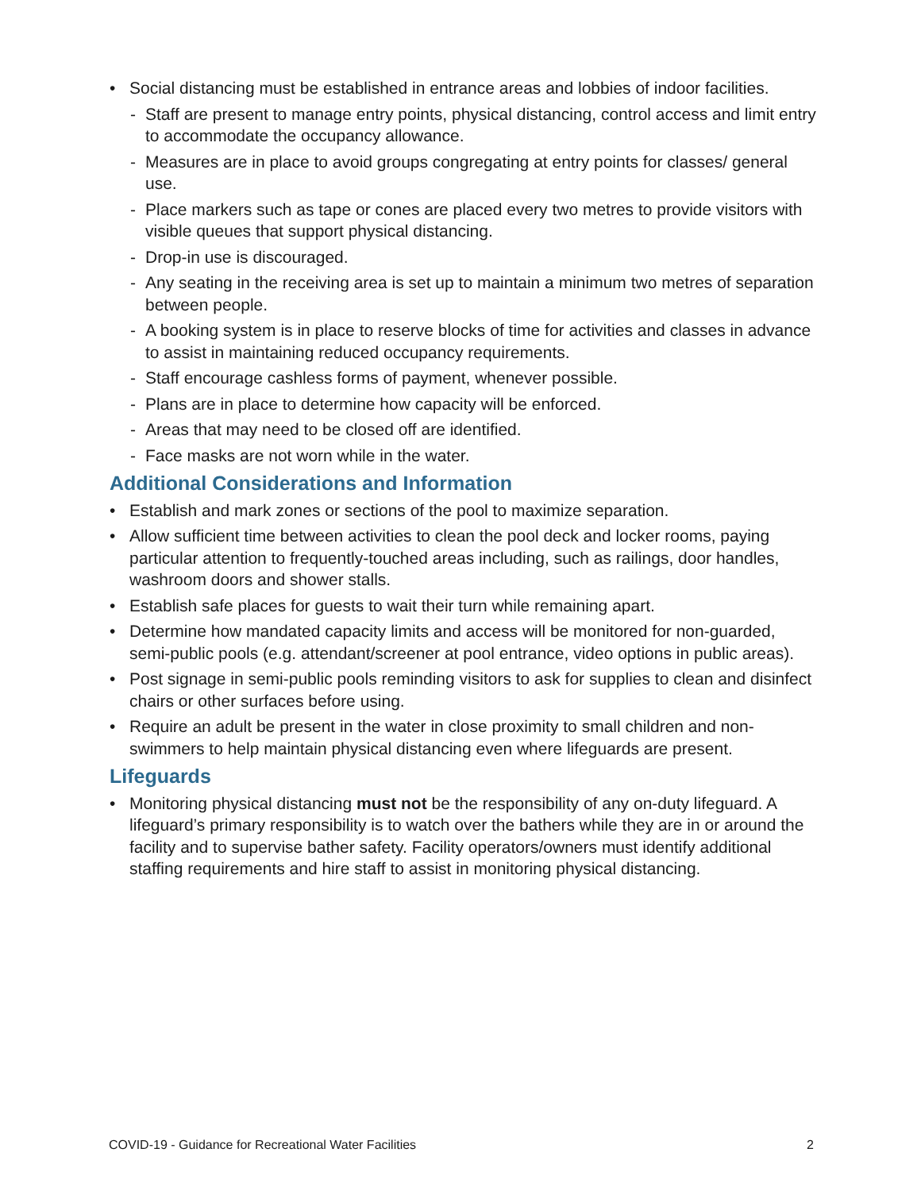• Social distancing must be established in entrance areas and lobbies of indoor facilities.
- Staff are present to manage entry points, physical distancing, control access and limit entry to accommodate the occupancy allowance.
- Measures are in place to avoid groups congregating at entry points for classes/ general use.
- Place markers such as tape or cones are placed every two metres to provide visitors with visible queues that support physical distancing.
- Drop-in use is discouraged.
- Any seating in the receiving area is set up to maintain a minimum two metres of separation between people.
- A booking system is in place to reserve blocks of time for activities and classes in advance to assist in maintaining reduced occupancy requirements.
- Staff encourage cashless forms of payment, whenever possible.
- Plans are in place to determine how capacity will be enforced.
- Areas that may need to be closed off are identified.
- Face masks are not worn while in the water.
Additional Considerations and Information
• Establish and mark zones or sections of the pool to maximize separation.
• Allow sufficient time between activities to clean the pool deck and locker rooms, paying particular attention to frequently-touched areas including, such as railings, door handles, washroom doors and shower stalls.
• Establish safe places for guests to wait their turn while remaining apart.
• Determine how mandated capacity limits and access will be monitored for non-guarded, semi-public pools (e.g. attendant/screener at pool entrance, video options in public areas).
• Post signage in semi-public pools reminding visitors to ask for supplies to clean and disinfect chairs or other surfaces before using.
• Require an adult be present in the water in close proximity to small children and non-swimmers to help maintain physical distancing even where lifeguards are present.
Lifeguards
• Monitoring physical distancing must not be the responsibility of any on-duty lifeguard. A lifeguard’s primary responsibility is to watch over the bathers while they are in or around the facility and to supervise bather safety. Facility operators/owners must identify additional staffing requirements and hire staff to assist in monitoring physical distancing.
COVID-19 - Guidance for Recreational Water Facilities 2